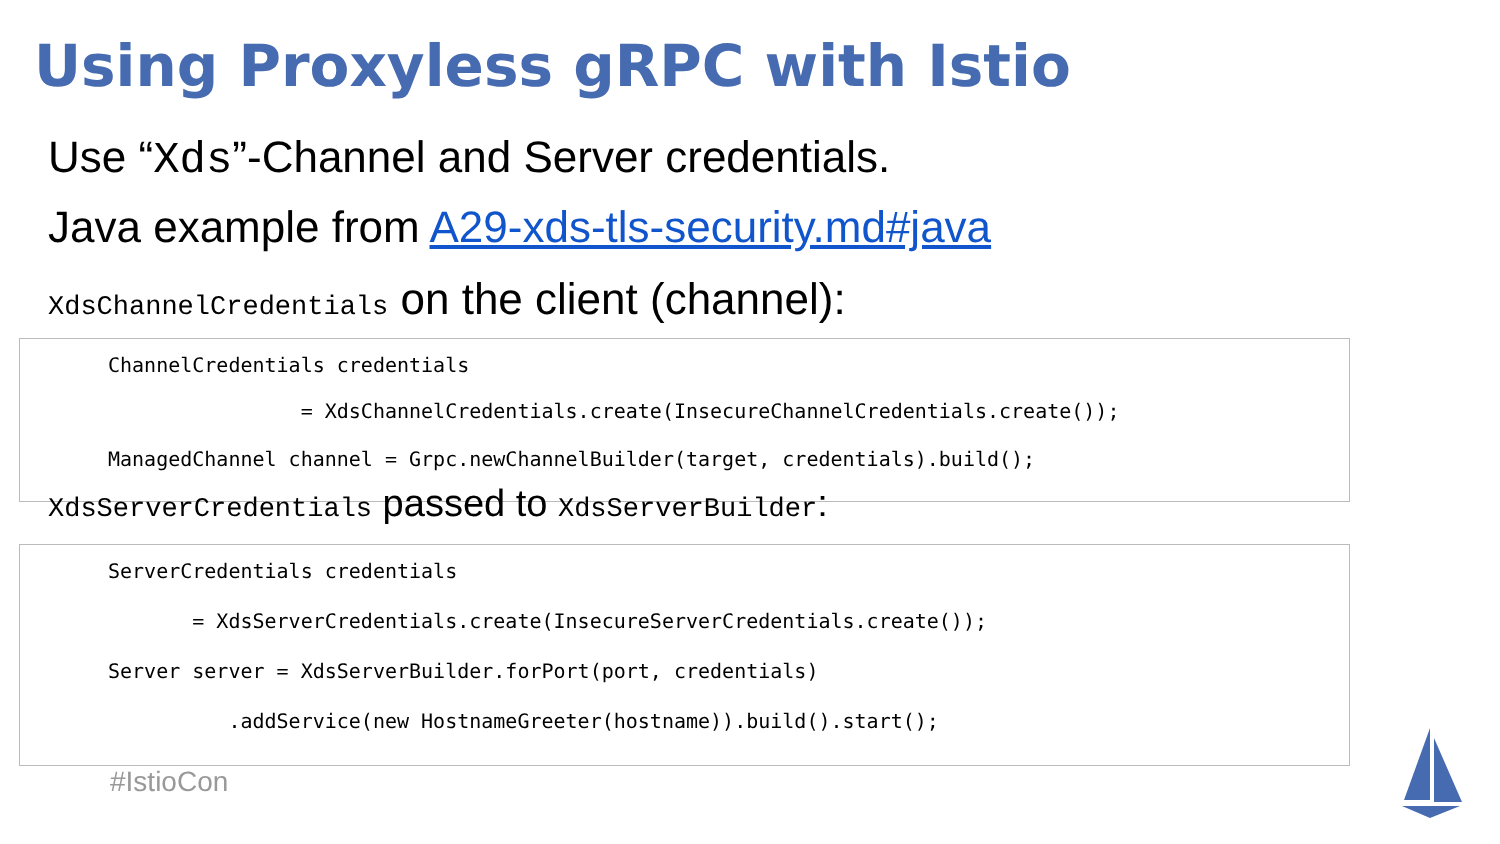Using Proxyless gRPC with Istio
Use “Xds”-Channel and Server credentials.
Java example from A29-xds-tls-security.md#java
XdsChannelCredentials on the client (channel):
ChannelCredentials credentials
= XdsChannelCredentials.create(InsecureChannelCredentials.create());
ManagedChannel channel = Grpc.newChannelBuilder(target, credentials).build();
XdsServerCredentials passed to XdsServerBuilder:
ServerCredentials credentials
= XdsServerCredentials.create(InsecureServerCredentials.create());
Server server = XdsServerBuilder.forPort(port, credentials)
.addService(new HostnameGreeter(hostname)).build().start();
#IstioCon